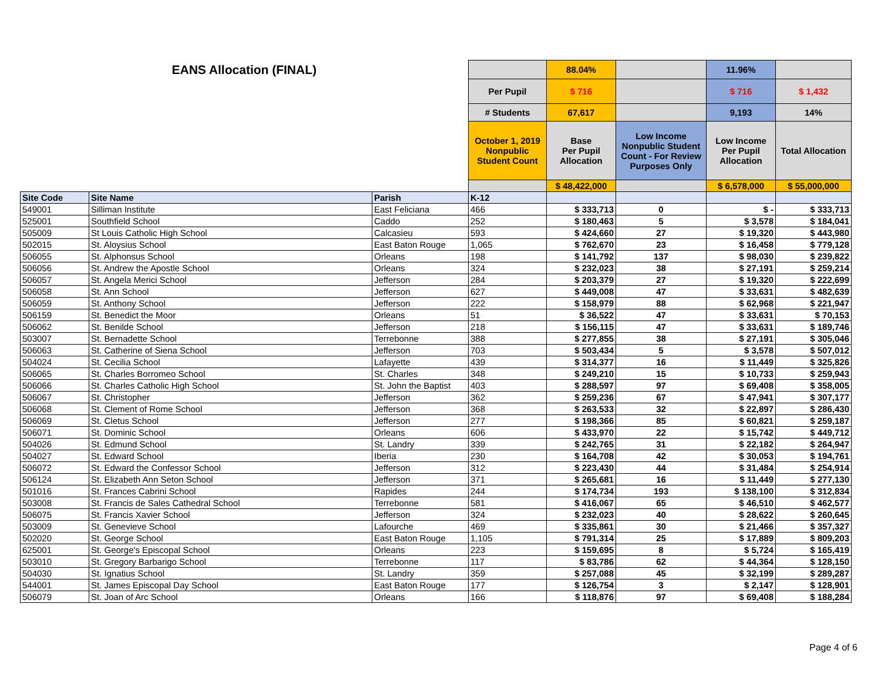| EANS Allocation (FINAL) | | | | 88.04% | | 11.96% | |
| | | | Per Pupil | $ 716 | | $ 716 | $ 1,432 |
| | | | # Students | 67,617 | | 9,193 | 14% |
| | | | October 1, 2019 Nonpublic Student Count | Base Per Pupil Allocation | Low Income Nonpublic Student Count - For Review Purposes Only | Low Income Per Pupil Allocation | Total Allocation |
| | | | | $ 48,422,000 | | $ 6,578,000 | $ 55,000,000 |
| Site Code | Site Name | Parish | K-12 | | | | |
| 549001 | Silliman Institute | East Feliciana | 466 | $ 333,713 | 0 | $ - | $ 333,713 |
| 525001 | Southfield School | Caddo | 252 | $ 180,463 | 5 | $ 3,578 | $ 184,041 |
| 505009 | St Louis Catholic High School | Calcasieu | 593 | $ 424,660 | 27 | $ 19,320 | $ 443,980 |
| 502015 | St. Aloysius School | East Baton Rouge | 1,065 | $ 762,670 | 23 | $ 16,458 | $ 779,128 |
| 506055 | St. Alphonsus School | Orleans | 198 | $ 141,792 | 137 | $ 98,030 | $ 239,822 |
| 506056 | St. Andrew the Apostle School | Orleans | 324 | $ 232,023 | 38 | $ 27,191 | $ 259,214 |
| 506057 | St. Angela Merici School | Jefferson | 284 | $ 203,379 | 27 | $ 19,320 | $ 222,699 |
| 506058 | St. Ann School | Jefferson | 627 | $ 449,008 | 47 | $ 33,631 | $ 482,639 |
| 506059 | St. Anthony School | Jefferson | 222 | $ 158,979 | 88 | $ 62,968 | $ 221,947 |
| 506159 | St. Benedict the Moor | Orleans | 51 | $ 36,522 | 47 | $ 33,631 | $ 70,153 |
| 506062 | St. Benilde School | Jefferson | 218 | $ 156,115 | 47 | $ 33,631 | $ 189,746 |
| 503007 | St. Bernadette School | Terrebonne | 388 | $ 277,855 | 38 | $ 27,191 | $ 305,046 |
| 506063 | St. Catherine of Siena School | Jefferson | 703 | $ 503,434 | 5 | $ 3,578 | $ 507,012 |
| 504024 | St. Cecilia School | Lafayette | 439 | $ 314,377 | 16 | $ 11,449 | $ 325,826 |
| 506065 | St. Charles Borromeo School | St. Charles | 348 | $ 249,210 | 15 | $ 10,733 | $ 259,943 |
| 506066 | St. Charles Catholic High School | St. John the Baptist | 403 | $ 288,597 | 97 | $ 69,408 | $ 358,005 |
| 506067 | St. Christopher | Jefferson | 362 | $ 259,236 | 67 | $ 47,941 | $ 307,177 |
| 506068 | St. Clement of Rome School | Jefferson | 368 | $ 263,533 | 32 | $ 22,897 | $ 286,430 |
| 506069 | St. Cletus School | Jefferson | 277 | $ 198,366 | 85 | $ 60,821 | $ 259,187 |
| 506071 | St. Dominic School | Orleans | 606 | $ 433,970 | 22 | $ 15,742 | $ 449,712 |
| 504026 | St. Edmund School | St. Landry | 339 | $ 242,765 | 31 | $ 22,182 | $ 264,947 |
| 504027 | St. Edward School | Iberia | 230 | $ 164,708 | 42 | $ 30,053 | $ 194,761 |
| 506072 | St. Edward the Confessor School | Jefferson | 312 | $ 223,430 | 44 | $ 31,484 | $ 254,914 |
| 506124 | St. Elizabeth Ann Seton School | Jefferson | 371 | $ 265,681 | 16 | $ 11,449 | $ 277,130 |
| 501016 | St. Frances Cabrini School | Rapides | 244 | $ 174,734 | 193 | $ 138,100 | $ 312,834 |
| 503008 | St. Francis de Sales Cathedral School | Terrebonne | 581 | $ 416,067 | 65 | $ 46,510 | $ 462,577 |
| 506075 | St. Francis Xavier School | Jefferson | 324 | $ 232,023 | 40 | $ 28,622 | $ 260,645 |
| 503009 | St. Genevieve School | Lafourche | 469 | $ 335,861 | 30 | $ 21,466 | $ 357,327 |
| 502020 | St. George School | East Baton Rouge | 1,105 | $ 791,314 | 25 | $ 17,889 | $ 809,203 |
| 625001 | St. George's Episcopal School | Orleans | 223 | $ 159,695 | 8 | $ 5,724 | $ 165,419 |
| 503010 | St. Gregory Barbarigo School | Terrebonne | 117 | $ 83,786 | 62 | $ 44,364 | $ 128,150 |
| 504030 | St. Ignatius School | St. Landry | 359 | $ 257,088 | 45 | $ 32,199 | $ 289,287 |
| 544001 | St. James Episcopal Day School | East Baton Rouge | 177 | $ 126,754 | 3 | $ 2,147 | $ 128,901 |
| 506079 | St. Joan of Arc School | Orleans | 166 | $ 118,876 | 97 | $ 69,408 | $ 188,284 |
Page 4 of 6